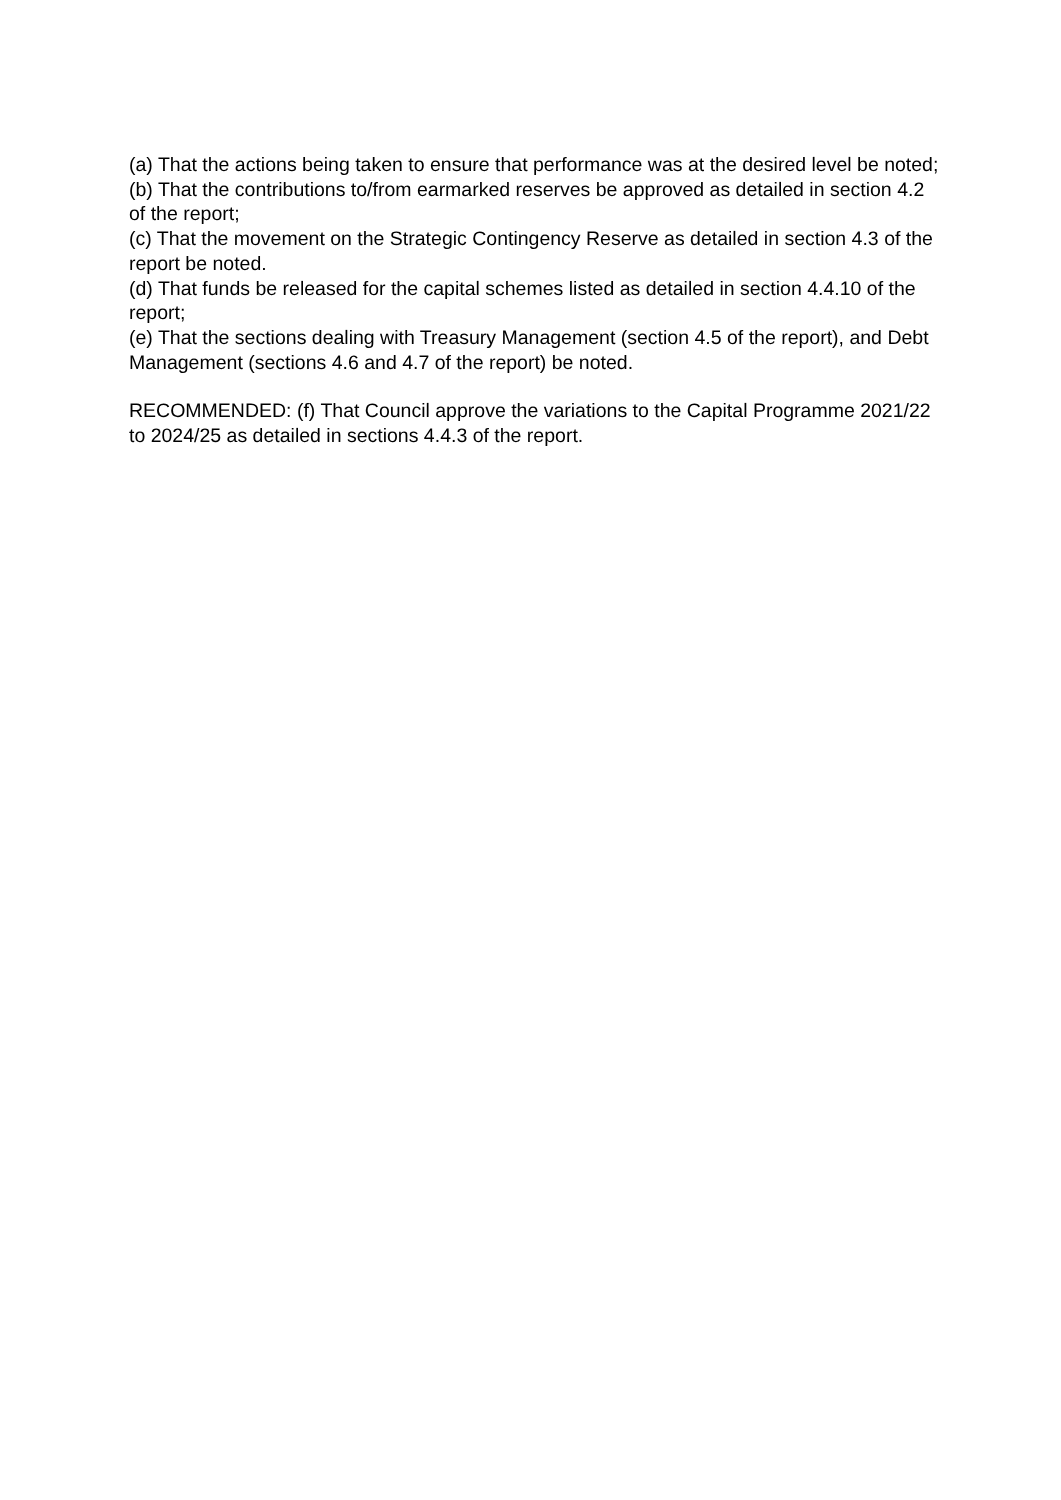(a) That the actions being taken to ensure that performance was at the desired level be noted;
(b) That the contributions to/from earmarked reserves be approved as detailed in section 4.2 of the report;
(c) That the movement on the Strategic Contingency Reserve as detailed in section 4.3 of the report be noted.
(d) That funds be released for the capital schemes listed as detailed in section 4.4.10 of the report;
(e) That the sections dealing with Treasury Management (section 4.5 of the report), and Debt Management (sections 4.6 and 4.7 of the report) be noted.
RECOMMENDED: (f) That Council approve the variations to the Capital Programme 2021/22 to 2024/25 as detailed in sections 4.4.3 of the report.